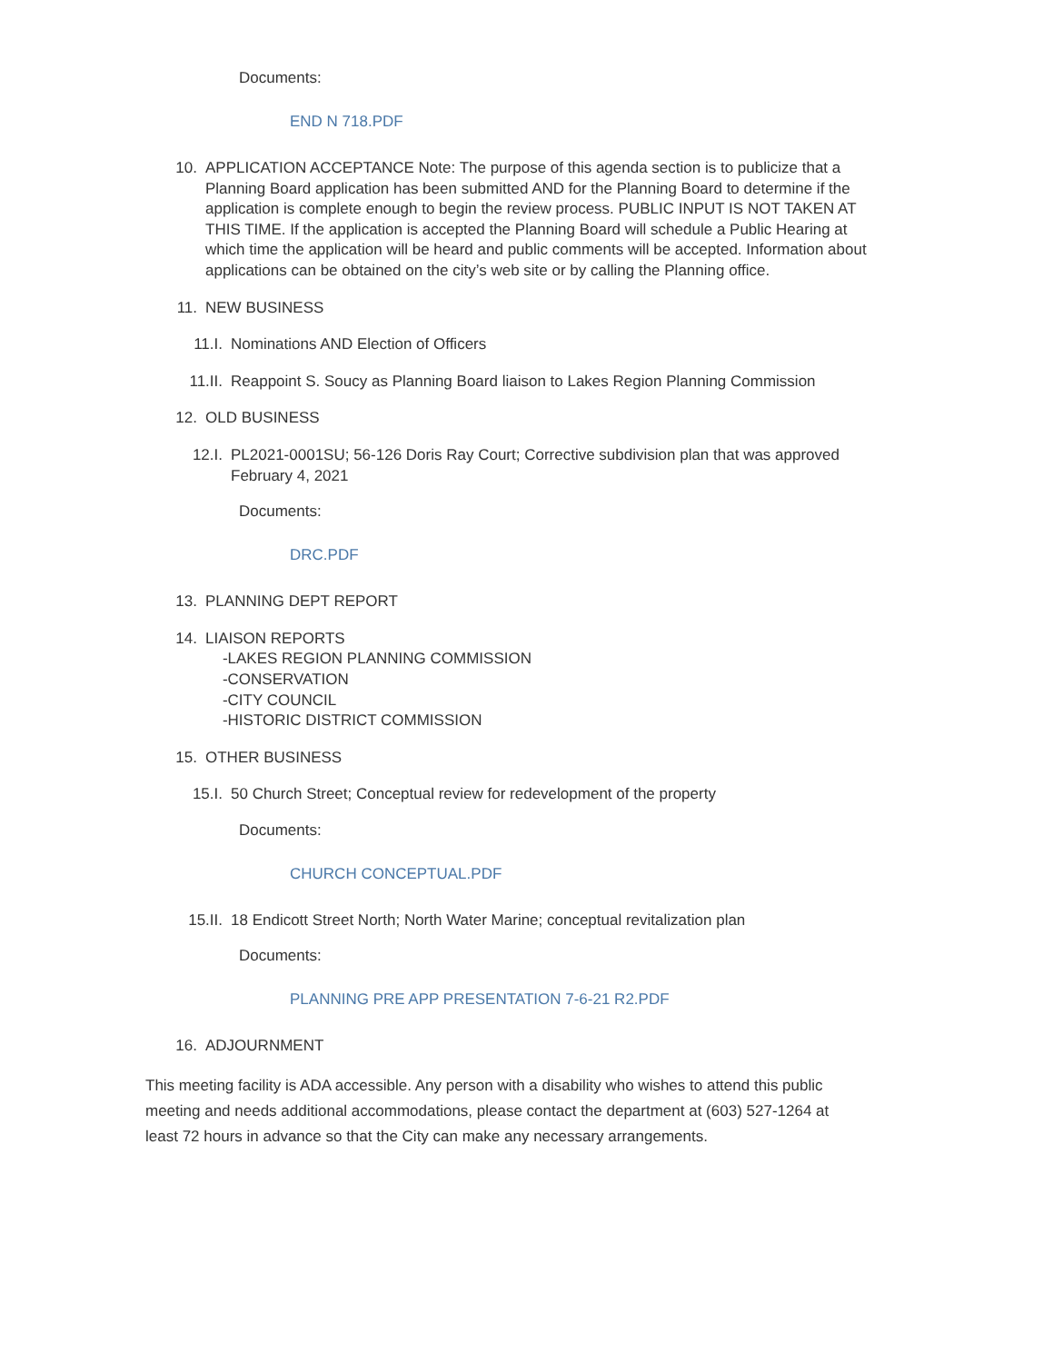Documents:
END N 718.PDF
10. APPLICATION ACCEPTANCE Note: The purpose of this agenda section is to publicize that a Planning Board application has been submitted AND for the Planning Board to determine if the application is complete enough to begin the review process. PUBLIC INPUT IS NOT TAKEN AT THIS TIME. If the application is accepted the Planning Board will schedule a Public Hearing at which time the application will be heard and public comments will be accepted. Information about applications can be obtained on the city’s web site or by calling the Planning office.
11. NEW BUSINESS
11.I. Nominations AND Election of Officers
11.II. Reappoint S. Soucy as Planning Board liaison to Lakes Region Planning Commission
12. OLD BUSINESS
12.I. PL2021-0001SU; 56-126 Doris Ray Court; Corrective subdivision plan that was approved February 4, 2021
Documents:
DRC.PDF
13. PLANNING DEPT REPORT
14. LIAISON REPORTS
-LAKES REGION PLANNING COMMISSION
-CONSERVATION
-CITY COUNCIL
-HISTORIC DISTRICT COMMISSION
15. OTHER BUSINESS
15.I. 50 Church Street; Conceptual review for redevelopment of the property
Documents:
CHURCH CONCEPTUAL.PDF
15.II. 18 Endicott Street North; North Water Marine; conceptual revitalization plan
Documents:
PLANNING PRE APP PRESENTATION 7-6-21 R2.PDF
16. ADJOURNMENT
This meeting facility is ADA accessible. Any person with a disability who wishes to attend this public meeting and needs additional accommodations, please contact the department at (603) 527-1264 at least 72 hours in advance so that the City can make any necessary arrangements.